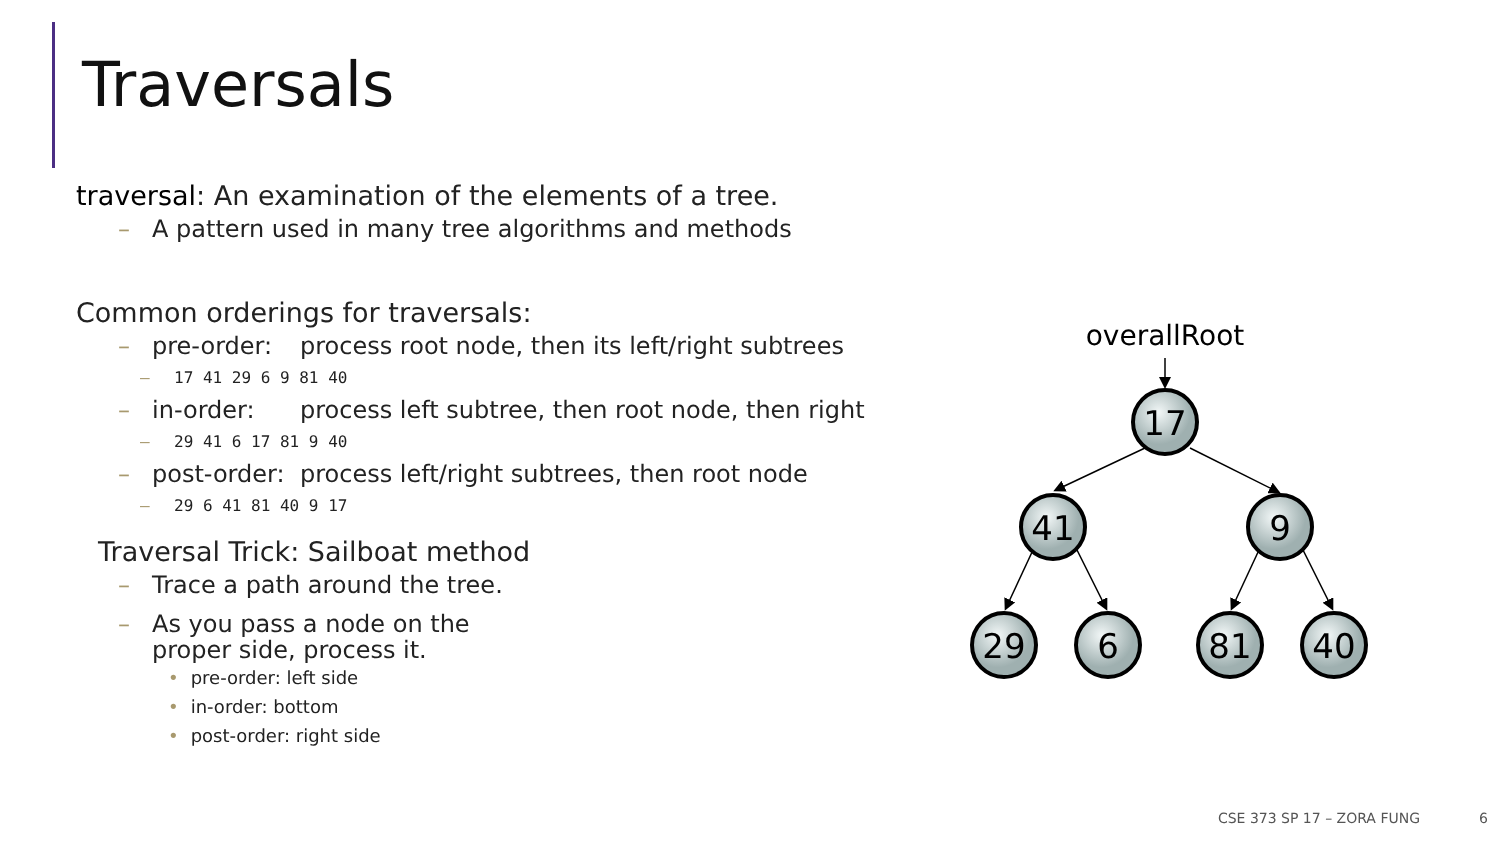Traversals
traversal: An examination of the elements of a tree.
– A pattern used in many tree algorithms and methods
Common orderings for traversals:
– pre-order: process root node, then its left/right subtrees
– 17 41 29 6 9 81 40
– in-order: process left subtree, then root node, then right
– 29 41 6 17 81 9 40
– post-order: process left/right subtrees, then root node
– 29 6 41 81 40 9 17
Traversal Trick: Sailboat method
– Trace a path around the tree.
– As you pass a node on the
proper side, process it.
• pre-order: left side
• in-order: bottom
• post-order: right side
overallRoot
17
41
9
29
6
81
40
CSE 373 SP 17 – ZORA FUNG 6